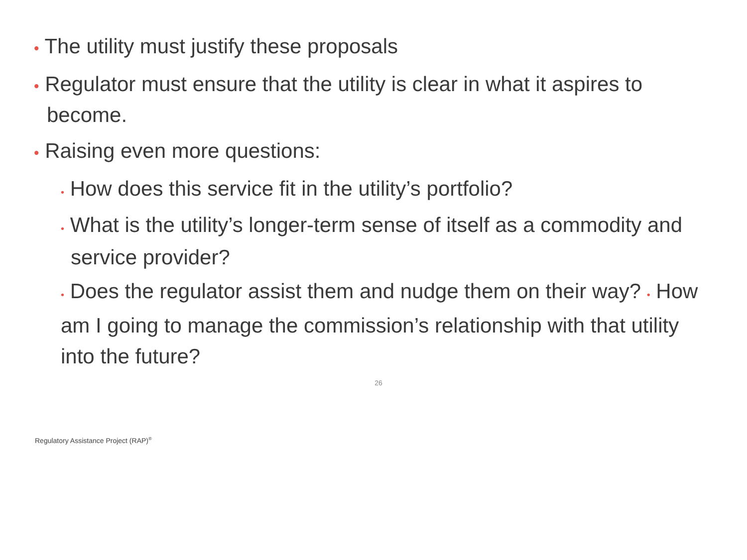• The utility must justify these proposals
• Regulator must ensure that the utility is clear in what it aspires to become.
• Raising even more questions:
• How does this service fit in the utility’s portfolio?
• What is the utility’s longer-term sense of itself as a commodity and service provider?
• Does the regulator assist them and nudge them on their way? • How am I going to manage the commission’s relationship with that utility into the future?
26
Regulatory Assistance Project (RAP)<sup>®</sup>